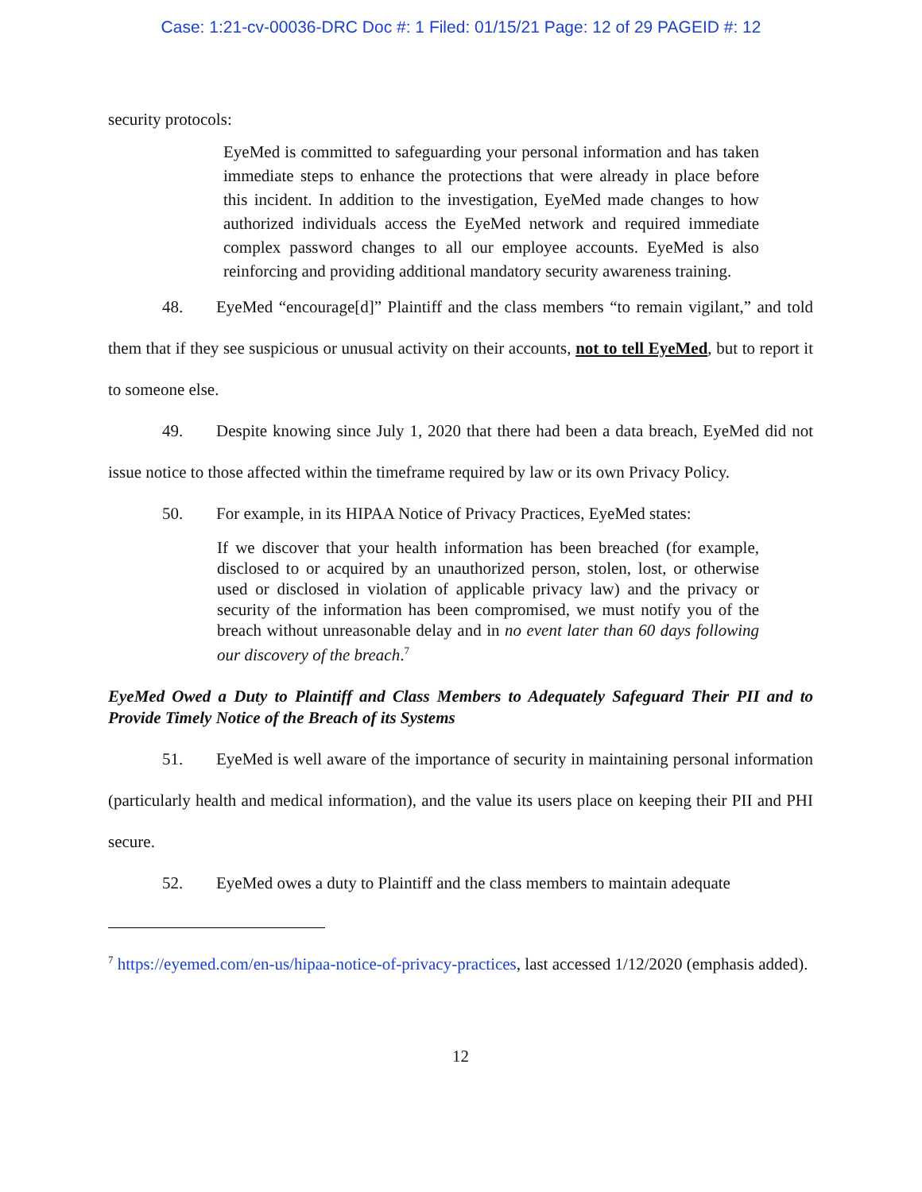Case: 1:21-cv-00036-DRC Doc #: 1 Filed: 01/15/21 Page: 12 of 29 PAGEID #: 12
security protocols:
EyeMed is committed to safeguarding your personal information and has taken immediate steps to enhance the protections that were already in place before this incident. In addition to the investigation, EyeMed made changes to how authorized individuals access the EyeMed network and required immediate complex password changes to all our employee accounts. EyeMed is also reinforcing and providing additional mandatory security awareness training.
48. EyeMed “encourage[d]” Plaintiff and the class members “to remain vigilant,” and told them that if they see suspicious or unusual activity on their accounts, not to tell EyeMed, but to report it to someone else.
49. Despite knowing since July 1, 2020 that there had been a data breach, EyeMed did not issue notice to those affected within the timeframe required by law or its own Privacy Policy.
50. For example, in its HIPAA Notice of Privacy Practices, EyeMed states:
If we discover that your health information has been breached (for example, disclosed to or acquired by an unauthorized person, stolen, lost, or otherwise used or disclosed in violation of applicable privacy law) and the privacy or security of the information has been compromised, we must notify you of the breach without unreasonable delay and in no event later than 60 days following our discovery of the breach.<sup>7</sup>
EyeMed Owed a Duty to Plaintiff and Class Members to Adequately Safeguard Their PII and to Provide Timely Notice of the Breach of its Systems
51. EyeMed is well aware of the importance of security in maintaining personal information (particularly health and medical information), and the value its users place on keeping their PII and PHI secure.
52. EyeMed owes a duty to Plaintiff and the class members to maintain adequate
<sup>7</sup> https://eyemed.com/en-us/hipaa-notice-of-privacy-practices, last accessed 1/12/2020 (emphasis added).
12